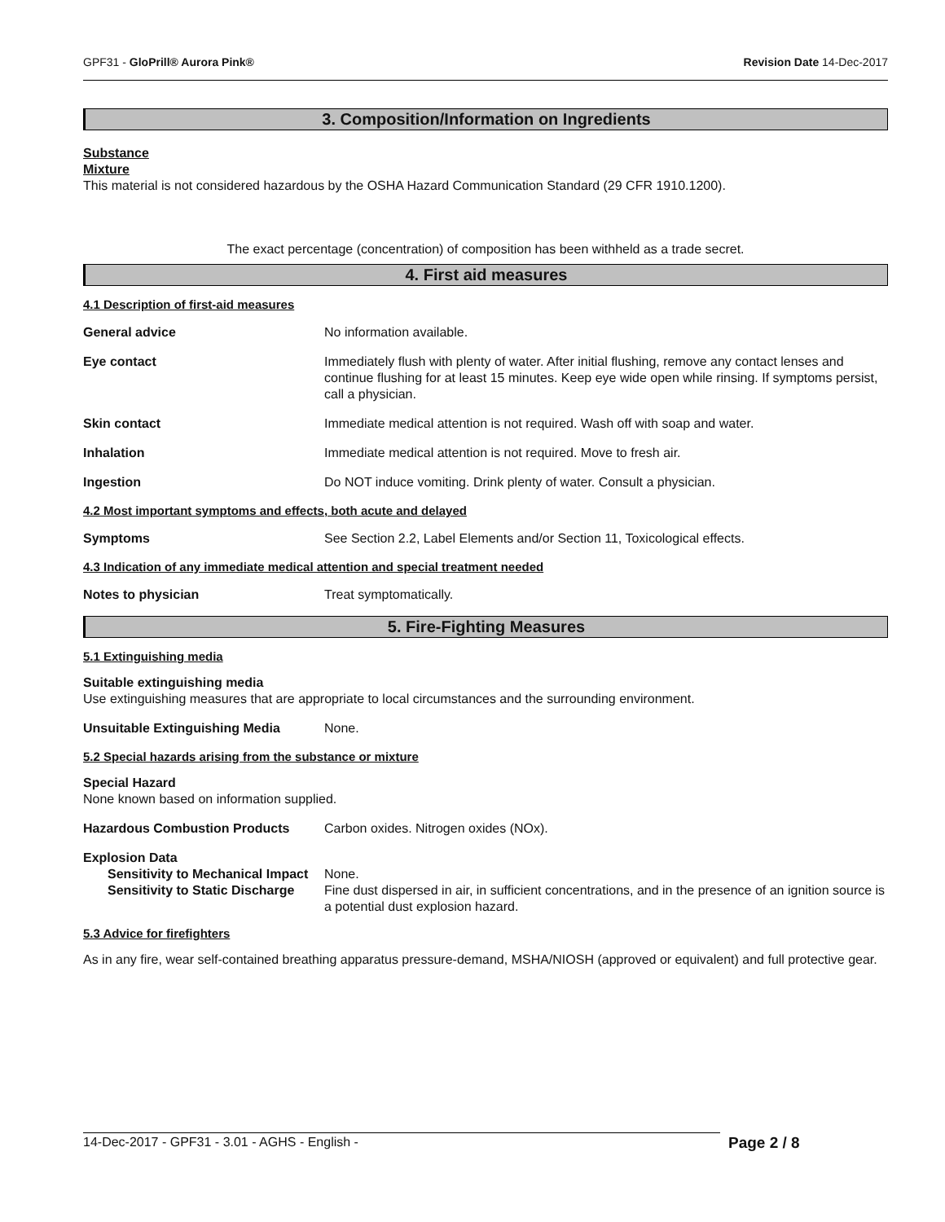GPF31 - GloPrill® Aurora Pink® Revision Date 14-Dec-2017
3. Composition/Information on Ingredients
Substance
Mixture
This material is not considered hazardous by the OSHA Hazard Communication Standard (29 CFR 1910.1200).
The exact percentage (concentration) of composition has been withheld as a trade secret.
4. First aid measures
4.1 Description of first-aid measures
General advice No information available.
Eye contact Immediately flush with plenty of water. After initial flushing, remove any contact lenses and continue flushing for at least 15 minutes. Keep eye wide open while rinsing. If symptoms persist, call a physician.
Skin contact Immediate medical attention is not required. Wash off with soap and water.
Inhalation Immediate medical attention is not required. Move to fresh air.
Ingestion Do NOT induce vomiting. Drink plenty of water. Consult a physician.
4.2 Most important symptoms and effects, both acute and delayed
Symptoms See Section 2.2, Label Elements and/or Section 11, Toxicological effects.
4.3 Indication of any immediate medical attention and special treatment needed
Notes to physician Treat symptomatically.
5. Fire-Fighting Measures
5.1 Extinguishing media
Suitable extinguishing media
Use extinguishing measures that are appropriate to local circumstances and the surrounding environment.
Unsuitable Extinguishing Media None.
5.2 Special hazards arising from the substance or mixture
Special Hazard
None known based on information supplied.
Hazardous Combustion Products Carbon oxides. Nitrogen oxides (NOx).
Explosion Data
Sensitivity to Mechanical Impact
None.
Sensitivity to Static Discharge
Fine dust dispersed in air, in sufficient concentrations, and in the presence of an ignition source is a potential dust explosion hazard.
5.3 Advice for firefighters
As in any fire, wear self-contained breathing apparatus pressure-demand, MSHA/NIOSH (approved or equivalent) and full protective gear.
14-Dec-2017 - GPF31 - 3.01 - AGHS - English -
Page 2 / 8